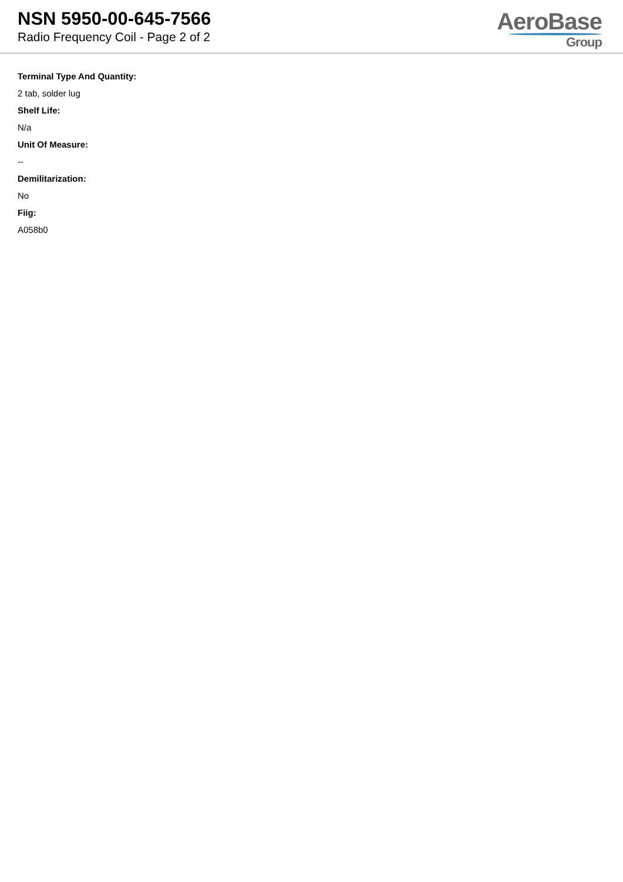NSN 5950-00-645-7566
Radio Frequency Coil - Page 2 of 2
AeroBase
Group
Terminal Type And Quantity:
2 tab, solder lug
Shelf Life:
N/a
Unit Of Measure:
--
Demilitarization:
No
Fiig:
A058b0